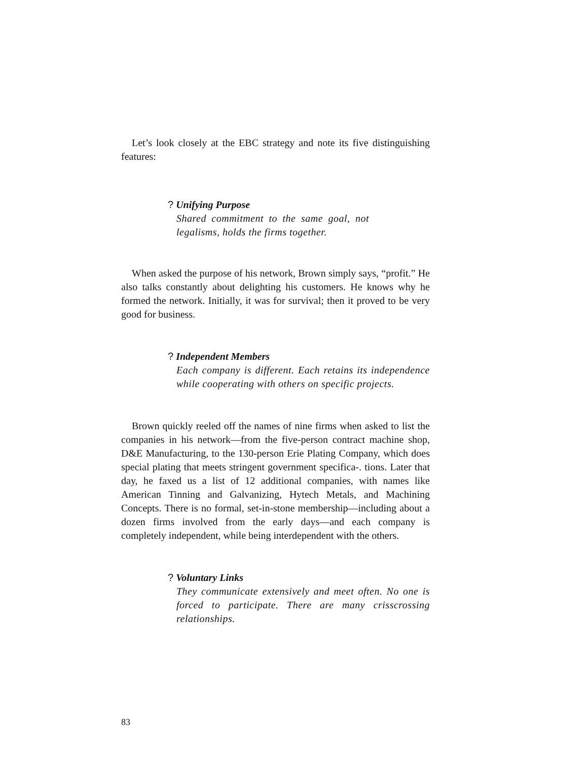Let’s look closely at the EBC strategy and note its five distinguishing features:
? Unifying Purpose
Shared commitment to the same goal, not legalisms, holds the firms together.
When asked the purpose of his network, Brown simply says, “profit.” He also talks constantly about delighting his customers. He knows why he formed the network. Initially, it was for survival; then it proved to be very good for business.
? Independent Members
Each company is different. Each retains its independence while cooperating with others on specific projects.
Brown quickly reeled off the names of nine firms when asked to list the companies in his network—from the five-person contract machine shop, D&E Manufacturing, to the 130-person Erie Plating Company, which does special plating that meets stringent government specifica-. tions. Later that day, he faxed us a list of 12 additional companies, with names like American Tinning and Galvanizing, Hytech Metals, and Machining Concepts. There is no formal, set-in-stone membership—including about a dozen firms involved from the early days—and each company is completely independent, while being interdependent with the others.
? Voluntary Links
They communicate extensively and meet often. No one is forced to participate. There are many crisscrossing relationships.
83